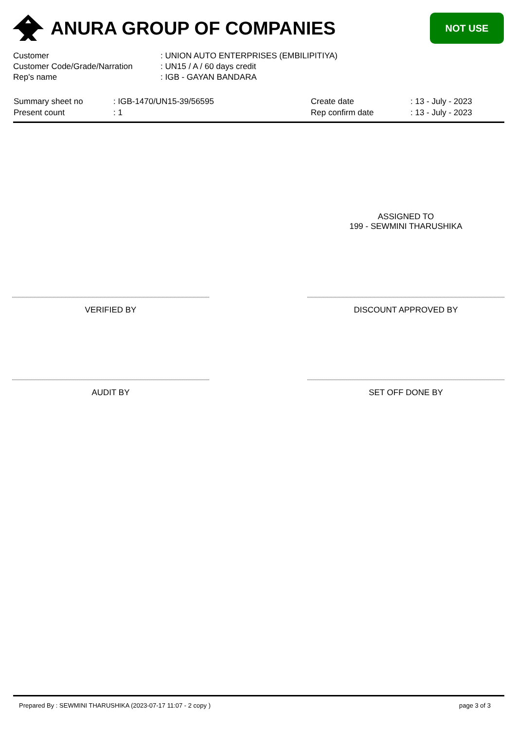ANURA GROUP OF COMPANIES
NOT USE
| Customer | : UNION AUTO ENTERPRISES (EMBILIPITIYA) |
| Customer Code/Grade/Narration | : UN15 / A / 60 days credit |
| Rep's name | : IGB - GAYAN BANDARA |
| Summary sheet no | : IGB-1470/UN15-39/56595 | Create date | : 13 - July - 2023 |
| Present count | : 1 | Rep confirm date | : 13 - July - 2023 |
ASSIGNED TO
199 - SEWMINI THARUSHIKA
VERIFIED BY DISCOUNT APPROVED BY
AUDIT BY SET OFF DONE BY
Prepared By : SEWMINI THARUSHIKA (2023-07-17 11:07 - 2 copy ) page 3 of 3